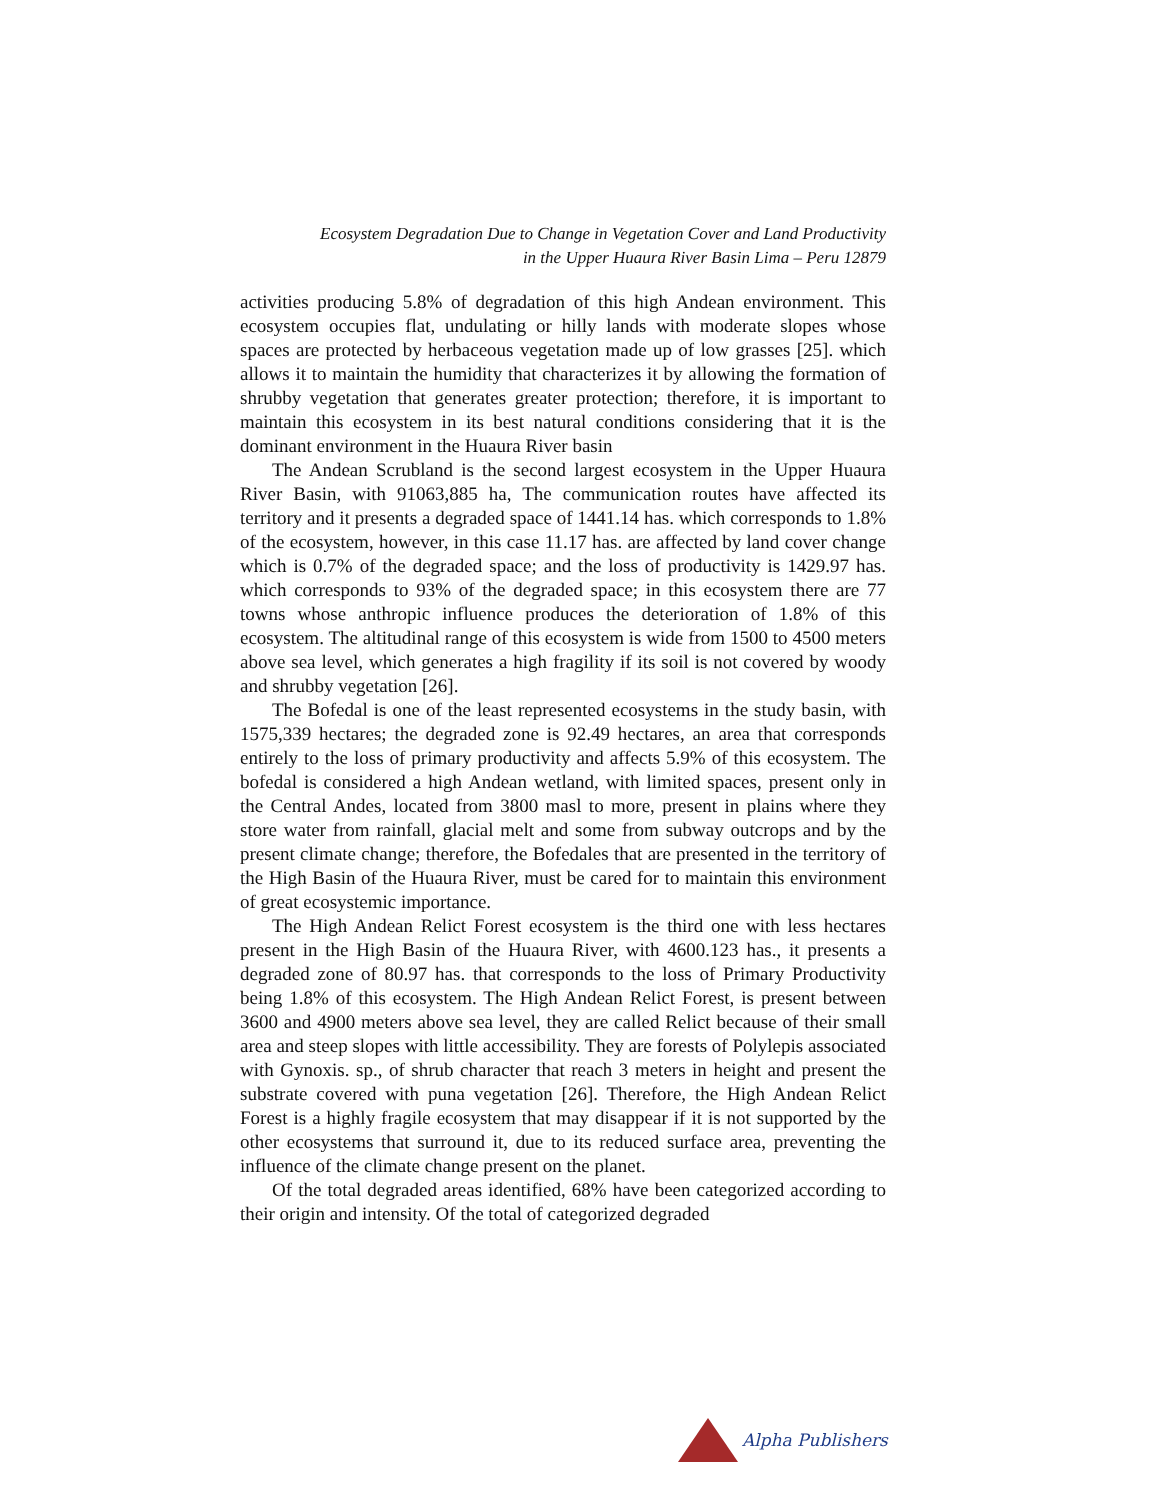Ecosystem Degradation Due to Change in Vegetation Cover and Land Productivity
in the Upper Huaura River Basin Lima – Peru 12879
activities producing 5.8% of degradation of this high Andean environment. This ecosystem occupies flat, undulating or hilly lands with moderate slopes whose spaces are protected by herbaceous vegetation made up of low grasses [25]. which allows it to maintain the humidity that characterizes it by allowing the formation of shrubby vegetation that generates greater protection; therefore, it is important to maintain this ecosystem in its best natural conditions considering that it is the dominant environment in the Huaura River basin
The Andean Scrubland is the second largest ecosystem in the Upper Huaura River Basin, with 91063,885 ha, The communication routes have affected its territory and it presents a degraded space of 1441.14 has. which corresponds to 1.8% of the ecosystem, however, in this case 11.17 has. are affected by land cover change which is 0.7% of the degraded space; and the loss of productivity is 1429.97 has. which corresponds to 93% of the degraded space; in this ecosystem there are 77 towns whose anthropic influence produces the deterioration of 1.8% of this ecosystem. The altitudinal range of this ecosystem is wide from 1500 to 4500 meters above sea level, which generates a high fragility if its soil is not covered by woody and shrubby vegetation [26].
The Bofedal is one of the least represented ecosystems in the study basin, with 1575,339 hectares; the degraded zone is 92.49 hectares, an area that corresponds entirely to the loss of primary productivity and affects 5.9% of this ecosystem. The bofedal is considered a high Andean wetland, with limited spaces, present only in the Central Andes, located from 3800 masl to more, present in plains where they store water from rainfall, glacial melt and some from subway outcrops and by the present climate change; therefore, the Bofedales that are presented in the territory of the High Basin of the Huaura River, must be cared for to maintain this environment of great ecosystemic importance.
The High Andean Relict Forest ecosystem is the third one with less hectares present in the High Basin of the Huaura River, with 4600.123 has., it presents a degraded zone of 80.97 has. that corresponds to the loss of Primary Productivity being 1.8% of this ecosystem. The High Andean Relict Forest, is present between 3600 and 4900 meters above sea level, they are called Relict because of their small area and steep slopes with little accessibility. They are forests of Polylepis associated with Gynoxis. sp., of shrub character that reach 3 meters in height and present the substrate covered with puna vegetation [26]. Therefore, the High Andean Relict Forest is a highly fragile ecosystem that may disappear if it is not supported by the other ecosystems that surround it, due to its reduced surface area, preventing the influence of the climate change present on the planet.
Of the total degraded areas identified, 68% have been categorized according to their origin and intensity. Of the total of categorized degraded
Alpha Publishers